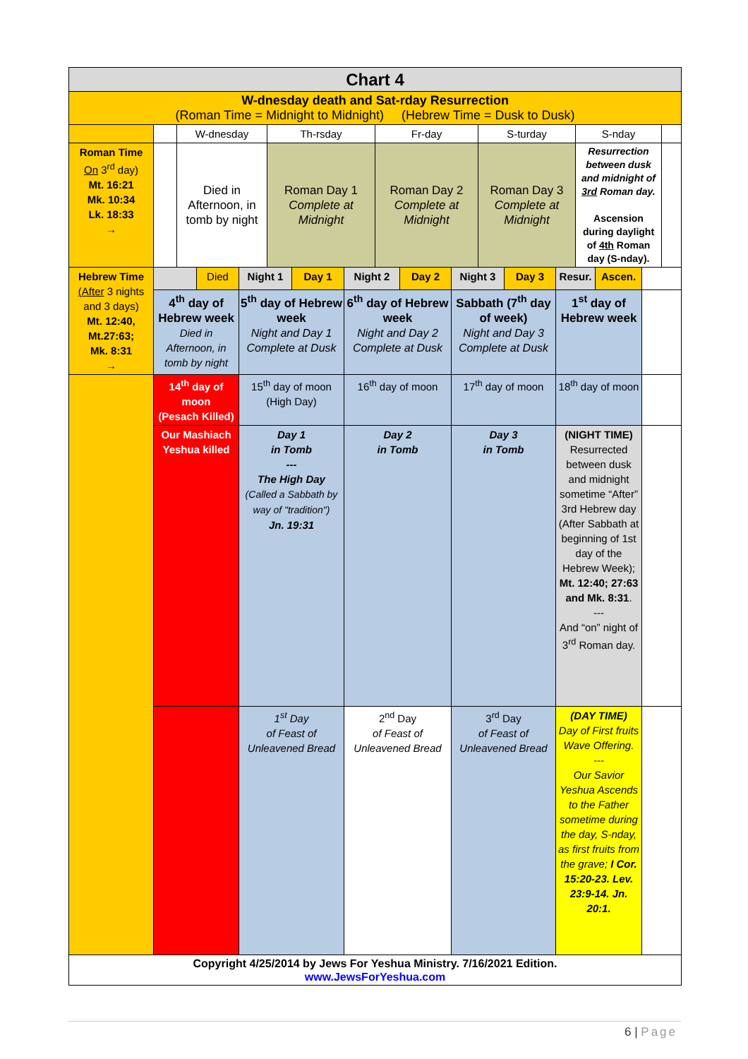| Chart 4 | | | | | | | | | | | | | | | | | |
| W-dnesday death and Sat-rday Resurrection (Roman Time = Midnight to Midnight) (Hebrew Time = Dusk to Dusk) | | | | | | | | | | | | | | | | | |
| | | W-dnesday | | | Th-rsday | | | Fr-day | | | S-turday | | | S-nday | | | |
| Roman Time On 3<sup>rd</sup> day) Mt. 16:21 Mk. 10:34 Lk. 18:33 → | | Died in Afternoon, in tomb by night | | | Roman Day 1 Complete at Midnight | | | Roman Day 2 Complete at Midnight | | | Roman Day 3 Complete at Midnight | | | Resurrection between dusk and midnight of 3rd Roman day. Ascension during daylight of 4th Roman day (S-nday). | | | |
| Hebrew Time (After 3 nights and 3 days) Mt. 12:40, Mt.27:63; Mk. 8:31 → | | | Died | Night 1 | | Day 1 | Night 2 | | Day 2 | Night 3 | | Day 3 | Resur. | | Ascen. | | |
| | 4<sup>th</sup> day of Hebrew week Died in Afternoon, in tomb by night | | | 5<sup>th</sup> day of Hebrew week Night and Day 1 Complete at Dusk | | | 6<sup>th</sup> day of Hebrew week Night and Day 2 Complete at Dusk | | | Sabbath (7<sup>th</sup> day of week) Night and Day 3 Complete at Dusk | | | 1<sup>st</sup> day of Hebrew week | | | | |
| | 14<sup>th</sup> day of moon (Pesach Killed) | | | 15<sup>th</sup> day of moon (High Day) | | | 16<sup>th</sup> day of moon | | | 17<sup>th</sup> day of moon | | | 18<sup>th</sup> day of moon | | | | |
| | Our Mashiach Yeshua killed | | | Day 1 in Tomb --- The High Day (Called a Sabbath by way of "tradition") Jn. 19:31 | | | Day 2 in Tomb | | | Day 3 in Tomb | | | (NIGHT TIME) Resurrected between dusk and midnight sometime “After” 3rd Hebrew day (After Sabbath at beginning of 1st day of the Hebrew Week); Mt. 12:40; 27:63 and Mk. 8:31 . --- And “on” night of 3<sup>rd</sup> Roman day. | | | | |
| | | | | 1<sup>st</sup> Day of Feast of Unleavened Bread | | | 2<sup>nd</sup> Day of Feast of Unleavened Bread | | | 3<sup>rd</sup> Day of Feast of Unleavened Bread | | | (DAY TIME) Day of First fruits Wave Offering. --- Our Savior Yeshua Ascends to the Father sometime during the day, S-nday, as first fruits from the grave; I Cor. 15:20-23. Lev. 23:9-14. Jn. 20:1. | | | | |
| Copyright 4/25/2014 by Jews For Yeshua Ministry. 7/16/2021 Edition. www.JewsForYeshua.com | | | | | | | | | | | | | | | | | |
6 | Page